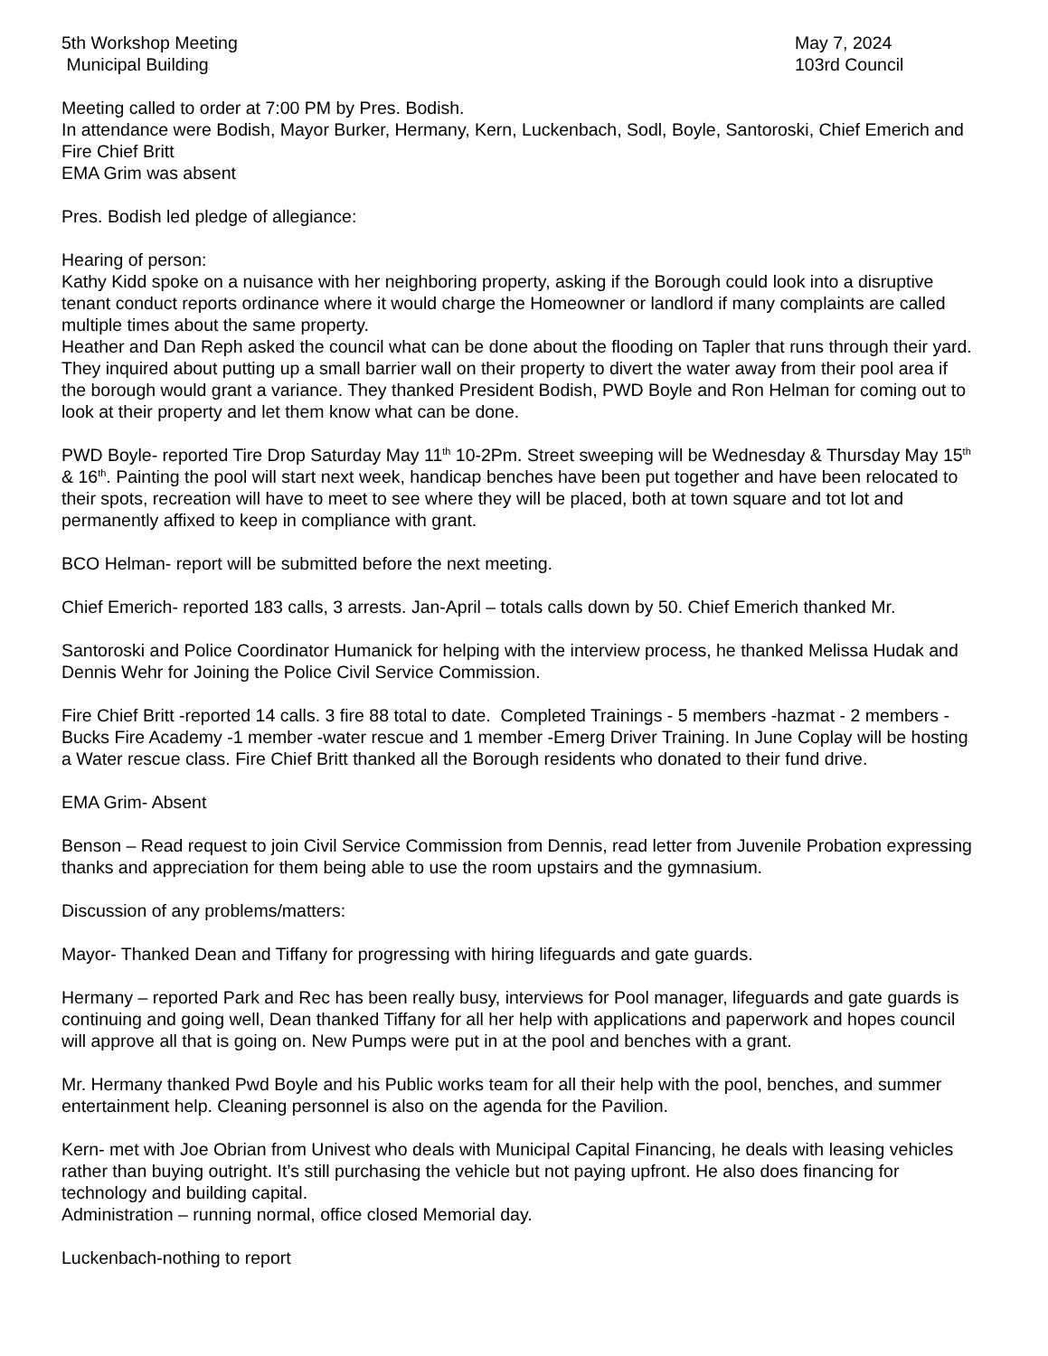5th Workshop Meeting
Municipal Building
May 7, 2024
103rd Council
Meeting called to order at 7:00 PM by Pres. Bodish.
In attendance were Bodish, Mayor Burker, Hermany, Kern, Luckenbach, Sodl, Boyle, Santoroski, Chief Emerich and Fire Chief Britt
EMA Grim was absent
Pres. Bodish led pledge of allegiance:
Hearing of person:
Kathy Kidd spoke on a nuisance with her neighboring property, asking if the Borough could look into a disruptive tenant conduct reports ordinance where it would charge the Homeowner or landlord if many complaints are called multiple times about the same property.
Heather and Dan Reph asked the council what can be done about the flooding on Tapler that runs through their yard. They inquired about putting up a small barrier wall on their property to divert the water away from their pool area if the borough would grant a variance. They thanked President Bodish, PWD Boyle and Ron Helman for coming out to look at their property and let them know what can be done.
PWD Boyle- reported Tire Drop Saturday May 11<sup>th</sup> 10-2Pm. Street sweeping will be Wednesday & Thursday May 15<sup>th</sup> & 16<sup>th</sup>. Painting the pool will start next week, handicap benches have been put together and have been relocated to their spots, recreation will have to meet to see where they will be placed, both at town square and tot lot and permanently affixed to keep in compliance with grant.
BCO Helman- report will be submitted before the next meeting.
Chief Emerich- reported 183 calls, 3 arrests. Jan-April – totals calls down by 50. Chief Emerich thanked Mr.
Santoroski and Police Coordinator Humanick for helping with the interview process, he thanked Melissa Hudak and Dennis Wehr for Joining the Police Civil Service Commission.
Fire Chief Britt -reported 14 calls. 3 fire 88 total to date. Completed Trainings - 5 members -hazmat - 2 members -Bucks Fire Academy -1 member -water rescue and 1 member -Emerg Driver Training. In June Coplay will be hosting a Water rescue class. Fire Chief Britt thanked all the Borough residents who donated to their fund drive.
EMA Grim- Absent
Benson – Read request to join Civil Service Commission from Dennis, read letter from Juvenile Probation expressing thanks and appreciation for them being able to use the room upstairs and the gymnasium.
Discussion of any problems/matters:
Mayor- Thanked Dean and Tiffany for progressing with hiring lifeguards and gate guards.
Hermany – reported Park and Rec has been really busy, interviews for Pool manager, lifeguards and gate guards is continuing and going well, Dean thanked Tiffany for all her help with applications and paperwork and hopes council will approve all that is going on. New Pumps were put in at the pool and benches with a grant.
Mr. Hermany thanked Pwd Boyle and his Public works team for all their help with the pool, benches, and summer entertainment help. Cleaning personnel is also on the agenda for the Pavilion.
Kern- met with Joe Obrian from Univest who deals with Municipal Capital Financing, he deals with leasing vehicles rather than buying outright. It’s still purchasing the vehicle but not paying upfront. He also does financing for technology and building capital.
Administration – running normal, office closed Memorial day.
Luckenbach-nothing to report